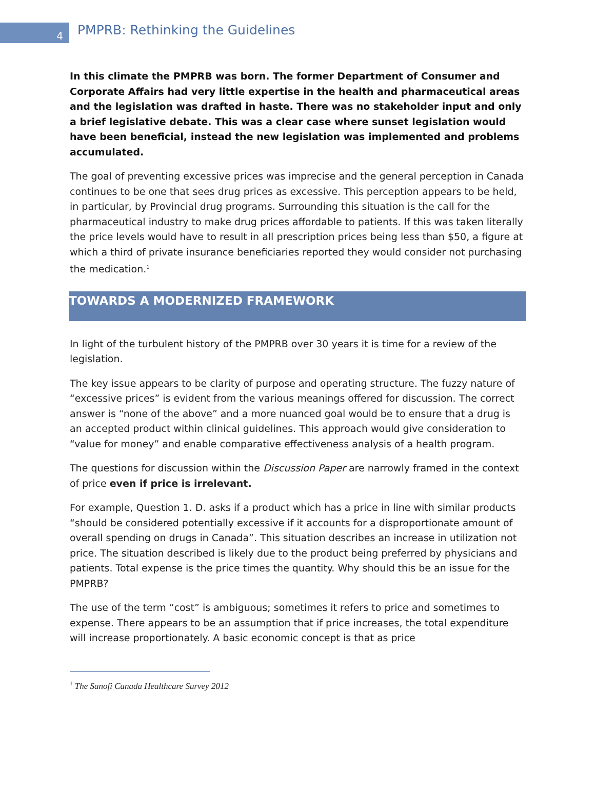4
PMPRB: Rethinking the Guidelines
In this climate the PMPRB was born. The former Department of Consumer and Corporate Affairs had very little expertise in the health and pharmaceutical areas and the legislation was drafted in haste. There was no stakeholder input and only a brief legislative debate. This was a clear case where sunset legislation would have been beneficial, instead the new legislation was implemented and problems accumulated.
The goal of preventing excessive prices was imprecise and the general perception in Canada continues to be one that sees drug prices as excessive. This perception appears to be held, in particular, by Provincial drug programs. Surrounding this situation is the call for the pharmaceutical industry to make drug prices affordable to patients. If this was taken literally the price levels would have to result in all prescription prices being less than $50, a figure at which a third of private insurance beneficiaries reported they would consider not purchasing the medication.<sup>1</sup>
TOWARDS A MODERNIZED FRAMEWORK
In light of the turbulent history of the PMPRB over 30 years it is time for a review of the legislation.
The key issue appears to be clarity of purpose and operating structure. The fuzzy nature of “excessive prices” is evident from the various meanings offered for discussion. The correct answer is “none of the above” and a more nuanced goal would be to ensure that a drug is an accepted product within clinical guidelines. This approach would give consideration to “value for money” and enable comparative effectiveness analysis of a health program.
The questions for discussion within the Discussion Paper are narrowly framed in the context of price even if price is irrelevant.
For example, Question 1. D. asks if a product which has a price in line with similar products “should be considered potentially excessive if it accounts for a disproportionate amount of overall spending on drugs in Canada”. This situation describes an increase in utilization not price. The situation described is likely due to the product being preferred by physicians and patients. Total expense is the price times the quantity. Why should this be an issue for the PMPRB?
The use of the term “cost” is ambiguous; sometimes it refers to price and sometimes to expense. There appears to be an assumption that if price increases, the total expenditure will increase proportionately. A basic economic concept is that as price
<sup>1</sup> The Sanofi Canada Healthcare Survey 2012